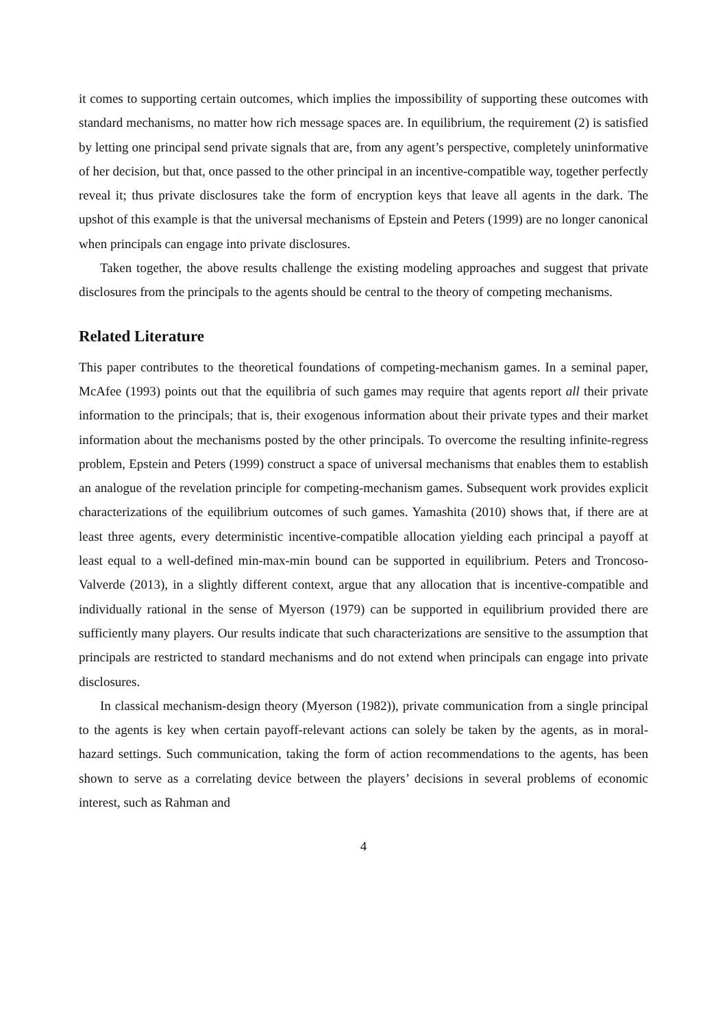it comes to supporting certain outcomes, which implies the impossibility of supporting these outcomes with standard mechanisms, no matter how rich message spaces are. In equilibrium, the requirement (2) is satisfied by letting one principal send private signals that are, from any agent’s perspective, completely uninformative of her decision, but that, once passed to the other principal in an incentive-compatible way, together perfectly reveal it; thus private disclosures take the form of encryption keys that leave all agents in the dark. The upshot of this example is that the universal mechanisms of Epstein and Peters (1999) are no longer canonical when principals can engage into private disclosures.
Taken together, the above results challenge the existing modeling approaches and suggest that private disclosures from the principals to the agents should be central to the theory of competing mechanisms.
Related Literature
This paper contributes to the theoretical foundations of competing-mechanism games. In a seminal paper, McAfee (1993) points out that the equilibria of such games may require that agents report all their private information to the principals; that is, their exogenous information about their private types and their market information about the mechanisms posted by the other principals. To overcome the resulting infinite-regress problem, Epstein and Peters (1999) construct a space of universal mechanisms that enables them to establish an analogue of the revelation principle for competing-mechanism games. Subsequent work provides explicit characterizations of the equilibrium outcomes of such games. Yamashita (2010) shows that, if there are at least three agents, every deterministic incentive-compatible allocation yielding each principal a payoff at least equal to a well-defined min-max-min bound can be supported in equilibrium. Peters and Troncoso-Valverde (2013), in a slightly different context, argue that any allocation that is incentive-compatible and individually rational in the sense of Myerson (1979) can be supported in equilibrium provided there are sufficiently many players. Our results indicate that such characterizations are sensitive to the assumption that principals are restricted to standard mechanisms and do not extend when principals can engage into private disclosures.
In classical mechanism-design theory (Myerson (1982)), private communication from a single principal to the agents is key when certain payoff-relevant actions can solely be taken by the agents, as in moral-hazard settings. Such communication, taking the form of action recommendations to the agents, has been shown to serve as a correlating device between the players’ decisions in several problems of economic interest, such as Rahman and
4